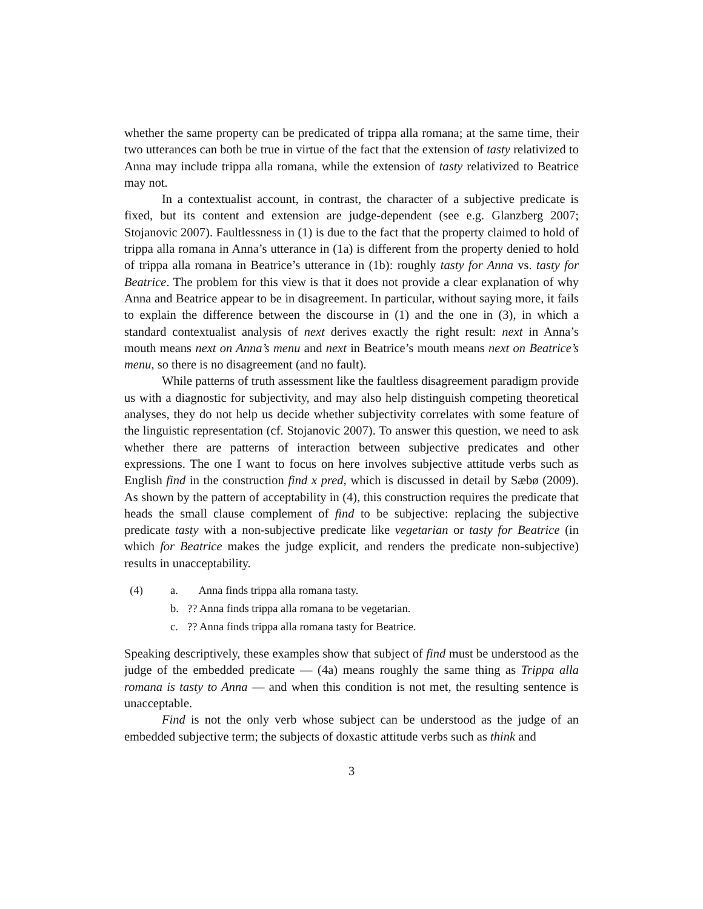whether the same property can be predicated of trippa alla romana; at the same time, their two utterances can both be true in virtue of the fact that the extension of tasty relativized to Anna may include trippa alla romana, while the extension of tasty relativized to Beatrice may not.
In a contextualist account, in contrast, the character of a subjective predicate is fixed, but its content and extension are judge-dependent (see e.g. Glanzberg 2007; Stojanovic 2007). Faultlessness in (1) is due to the fact that the property claimed to hold of trippa alla romana in Anna’s utterance in (1a) is different from the property denied to hold of trippa alla romana in Beatrice’s utterance in (1b): roughly tasty for Anna vs. tasty for Beatrice. The problem for this view is that it does not provide a clear explanation of why Anna and Beatrice appear to be in disagreement. In particular, without saying more, it fails to explain the difference between the discourse in (1) and the one in (3), in which a standard contextualist analysis of next derives exactly the right result: next in Anna’s mouth means next on Anna’s menu and next in Beatrice’s mouth means next on Beatrice’s menu, so there is no disagreement (and no fault).
While patterns of truth assessment like the faultless disagreement paradigm provide us with a diagnostic for subjectivity, and may also help distinguish competing theoretical analyses, they do not help us decide whether subjectivity correlates with some feature of the linguistic representation (cf. Stojanovic 2007). To answer this question, we need to ask whether there are patterns of interaction between subjective predicates and other expressions. The one I want to focus on here involves subjective attitude verbs such as English find in the construction find x pred, which is discussed in detail by Sæbø (2009). As shown by the pattern of acceptability in (4), this construction requires the predicate that heads the small clause complement of find to be subjective: replacing the subjective predicate tasty with a non-subjective predicate like vegetarian or tasty for Beatrice (in which for Beatrice makes the judge explicit, and renders the predicate non-subjective) results in unacceptability.
(4) a. Anna finds trippa alla romana tasty.
b.?? Anna finds trippa alla romana to be vegetarian.
c.?? Anna finds trippa alla romana tasty for Beatrice.
Speaking descriptively, these examples show that subject of find must be understood as the judge of the embedded predicate — (4a) means roughly the same thing as Trippa alla romana is tasty to Anna — and when this condition is not met, the resulting sentence is unacceptable.
Find is not the only verb whose subject can be understood as the judge of an embedded subjective term; the subjects of doxastic attitude verbs such as think and
3